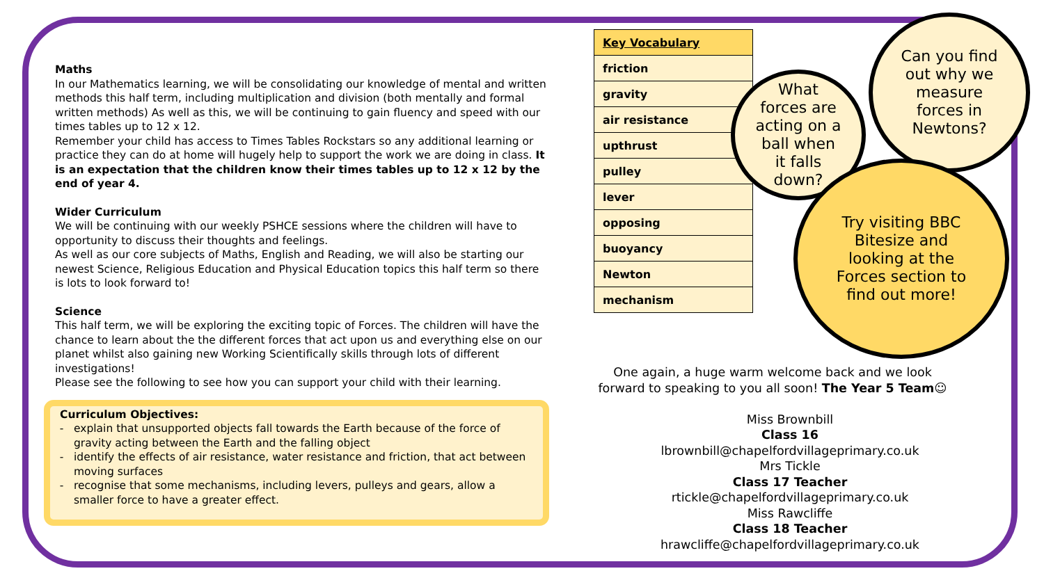Maths
In our Mathematics learning, we will be consolidating our knowledge of mental and written methods this half term, including multiplication and division (both mentally and formal written methods) As well as this, we will be continuing to gain fluency and speed with our times tables up to 12 x 12.
Remember your child has access to Times Tables Rockstars so any additional learning or practice they can do at home will hugely help to support the work we are doing in class. It is an expectation that the children know their times tables up to 12 x 12 by the end of year 4.
Wider Curriculum
We will be continuing with our weekly PSHCE sessions where the children will have to opportunity to discuss their thoughts and feelings.
As well as our core subjects of Maths, English and Reading, we will also be starting our newest Science, Religious Education and Physical Education topics this half term so there is lots to look forward to!
Science
This half term, we will be exploring the exciting topic of Forces. The children will have the chance to learn about the the different forces that act upon us and everything else on our planet whilst also gaining new Working Scientifically skills through lots of different investigations!
Please see the following to see how you can support your child with their learning.
Curriculum Objectives:
explain that unsupported objects fall towards the Earth because of the force of gravity acting between the Earth and the falling object
identify the effects of air resistance, water resistance and friction, that act between moving surfaces
recognise that some mechanisms, including levers, pulleys and gears, allow a smaller force to have a greater effect.
| Key Vocabulary |
| --- |
| friction |
| gravity |
| air resistance |
| upthrust |
| pulley |
| lever |
| opposing |
| buoyancy |
| Newton |
| mechanism |
What
forces are
acting on a
ball when
it falls
down?
Can you find
out why we
measure
forces in
Newtons?
Try visiting BBC
Bitesize and
looking at the
Forces section to
find out more!
One again, a huge warm welcome back and we look forward to speaking to you all soon! The Year 5 Team☺
Miss Brownbill
Class 16
lbrownbill@chapelfordvillageprimary.co.uk
Mrs Tickle
Class 17 Teacher
rtickle@chapelfordvillageprimary.co.uk
Miss Rawcliffe
Class 18 Teacher
hrawcliffe@chapelfordvillageprimary.co.uk